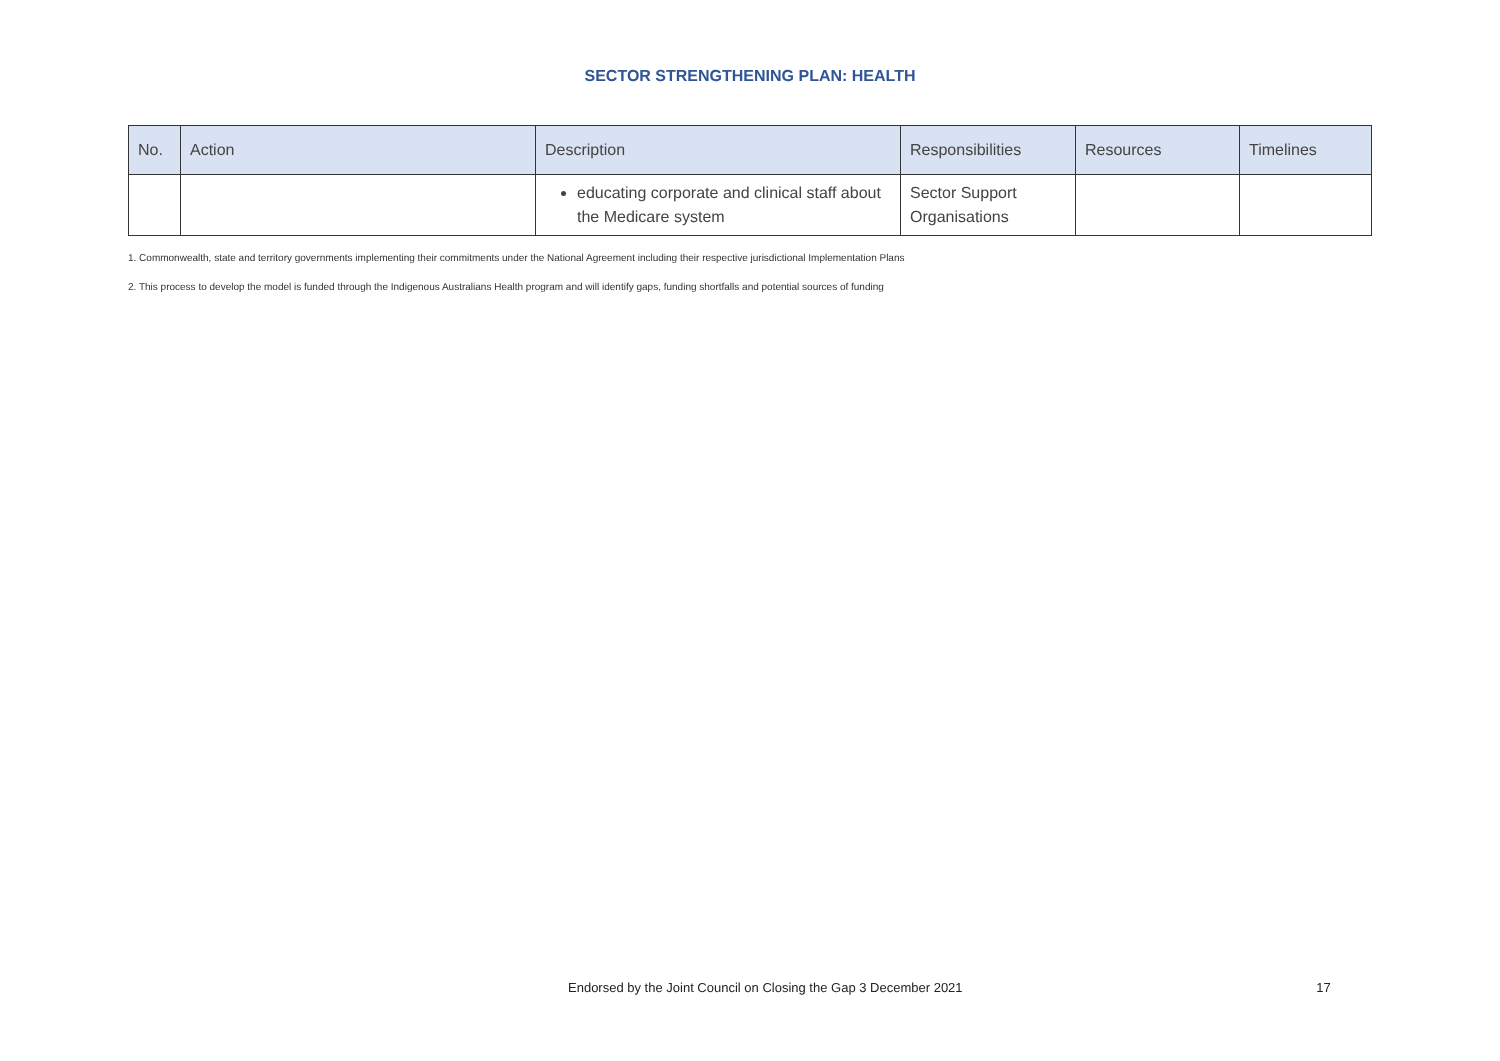SECTOR STRENGTHENING PLAN: HEALTH
| No. | Action | Description | Responsibilities | Resources | Timelines |
| --- | --- | --- | --- | --- | --- |
| | | educating corporate and clinical staff about the Medicare system | Sector Support Organisations | | |
1. Commonwealth, state and territory governments implementing their commitments under the National Agreement including their respective jurisdictional Implementation Plans
2. This process to develop the model is funded through the Indigenous Australians Health program and will identify gaps, funding shortfalls and potential sources of funding
Endorsed by the Joint Council on Closing the Gap 3 December 2021 17